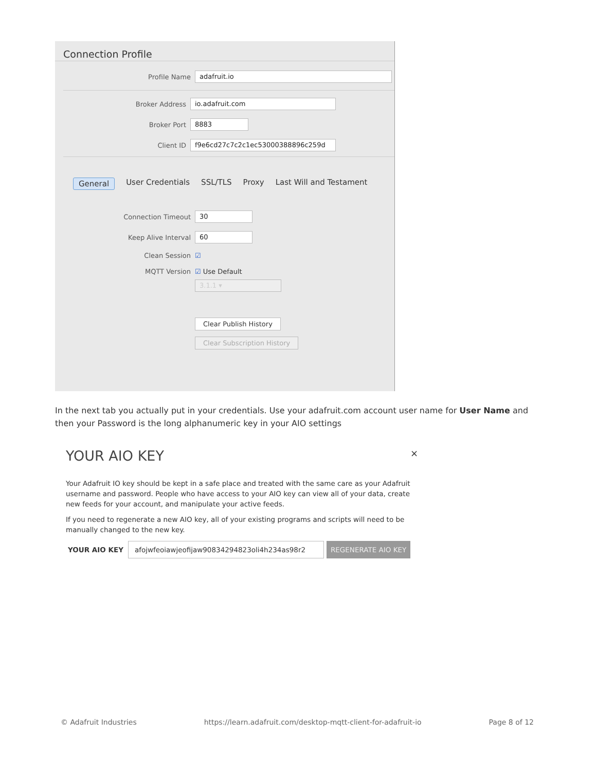Connection Profile
Profile Name
adafruit.io
Broker Address
io.adafruit.com
Broker Port
8883
Client ID
f9e6cd27c7c2c1ec53000388896c259d
General User Credentials SSL/TLS Proxy Last Will and Testament
Connection Timeout
30
Keep Alive Interval
60
Clean Session ☑
MQTT Version ☑ Use Default
3.1.1 ▾
Clear Publish History
Clear Subscription History
In the next tab you actually put in your credentials. Use your adafruit.com account user name for User Name and then your Password is the long alphanumeric key in your AIO settings
YOUR AIO KEY
×
Your Adafruit IO key should be kept in a safe place and treated with the same care as your Adafruit username and password. People who have access to your AIO key can view all of your data, create new feeds for your account, and manipulate your active feeds.
If you need to regenerate a new AIO key, all of your existing programs and scripts will need to be manually changed to the new key.
YOUR AIO KEY
afojwfeoiawjeofijaw90834294823oli4h234as98r2
REGENERATE AIO KEY
© Adafruit Industries https://learn.adafruit.com/desktop-mqtt-client-for-adafruit-io Page 8 of 12